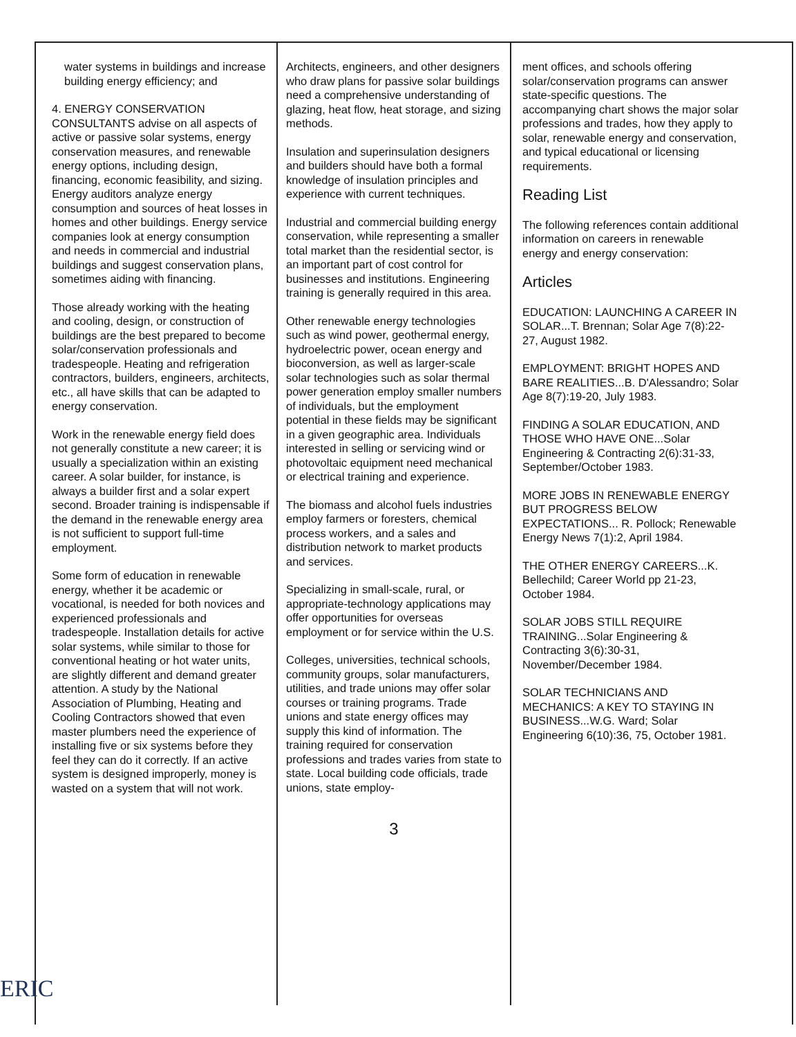water systems in buildings and increase building energy efficiency; and
4. ENERGY CONSERVATION CONSULTANTS advise on all aspects of active or passive solar systems, energy conservation measures, and renewable energy options, including design, financing, economic feasibility, and sizing. Energy auditors analyze energy consumption and sources of heat losses in homes and other buildings. Energy service companies look at energy consumption and needs in commercial and industrial buildings and suggest conservation plans, sometimes aiding with financing.
Those already working with the heating and cooling, design, or construction of buildings are the best prepared to become solar/conservation professionals and tradespeople. Heating and refrigeration contractors, builders, engineers, architects, etc., all have skills that can be adapted to energy conservation.
Work in the renewable energy field does not generally constitute a new career; it is usually a specialization within an existing career. A solar builder, for instance, is always a builder first and a solar expert second. Broader training is indispensable if the demand in the renewable energy area is not sufficient to support full-time employment.
Some form of education in renewable energy, whether it be academic or vocational, is needed for both novices and experienced professionals and tradespeople. Installation details for active solar systems, while similar to those for conventional heating or hot water units, are slightly different and demand greater attention. A study by the National Association of Plumbing, Heating and Cooling Contractors showed that even master plumbers need the experience of installing five or six systems before they feel they can do it correctly. If an active system is designed improperly, money is wasted on a system that will not work.
Architects, engineers, and other designers who draw plans for passive solar buildings need a comprehensive understanding of glazing, heat flow, heat storage, and sizing methods.
Insulation and superinsulation designers and builders should have both a formal knowledge of insulation principles and experience with current techniques.
Industrial and commercial building energy conservation, while representing a smaller total market than the residential sector, is an important part of cost control for businesses and institutions. Engineering training is generally required in this area.
Other renewable energy technologies such as wind power, geothermal energy, hydroelectric power, ocean energy and bioconversion, as well as larger-scale solar technologies such as solar thermal power generation employ smaller numbers of individuals, but the employment potential in these fields may be significant in a given geographic area. Individuals interested in selling or servicing wind or photovoltaic equipment need mechanical or electrical training and experience.
The biomass and alcohol fuels industries employ farmers or foresters, chemical process workers, and a sales and distribution network to market products and services.
Specializing in small-scale, rural, or appropriate-technology applications may offer opportunities for overseas employment or for service within the U.S.
Colleges, universities, technical schools, community groups, solar manufacturers, utilities, and trade unions may offer solar courses or training programs. Trade unions and state energy offices may supply this kind of information. The training required for conservation professions and trades varies from state to state. Local building code officials, trade unions, state employ-
3
ment offices, and schools offering solar/conservation programs can answer state-specific questions. The accompanying chart shows the major solar professions and trades, how they apply to solar, renewable energy and conservation, and typical educational or licensing requirements.
Reading List
The following references contain additional information on careers in renewable energy and energy conservation:
Articles
EDUCATION: LAUNCHING A CAREER IN SOLAR...T. Brennan; Solar Age 7(8):22-27, August 1982.
EMPLOYMENT: BRIGHT HOPES AND BARE REALITIES...B. D'Alessandro; Solar Age 8(7):19-20, July 1983.
FINDING A SOLAR EDUCATION, AND THOSE WHO HAVE ONE...Solar Engineering & Contracting 2(6):31-33, September/October 1983.
MORE JOBS IN RENEWABLE ENERGY BUT PROGRESS BELOW EXPECTATIONS... R. Pollock; Renewable Energy News 7(1):2, April 1984.
THE OTHER ENERGY CAREERS...K. Bellechild; Career World pp 21-23, October 1984.
SOLAR JOBS STILL REQUIRE TRAINING...Solar Engineering & Contracting 3(6):30-31, November/December 1984.
SOLAR TECHNICIANS AND MECHANICS: A KEY TO STAYING IN BUSINESS...W.G. Ward; Solar Engineering 6(10):36, 75, October 1981.
ERIC